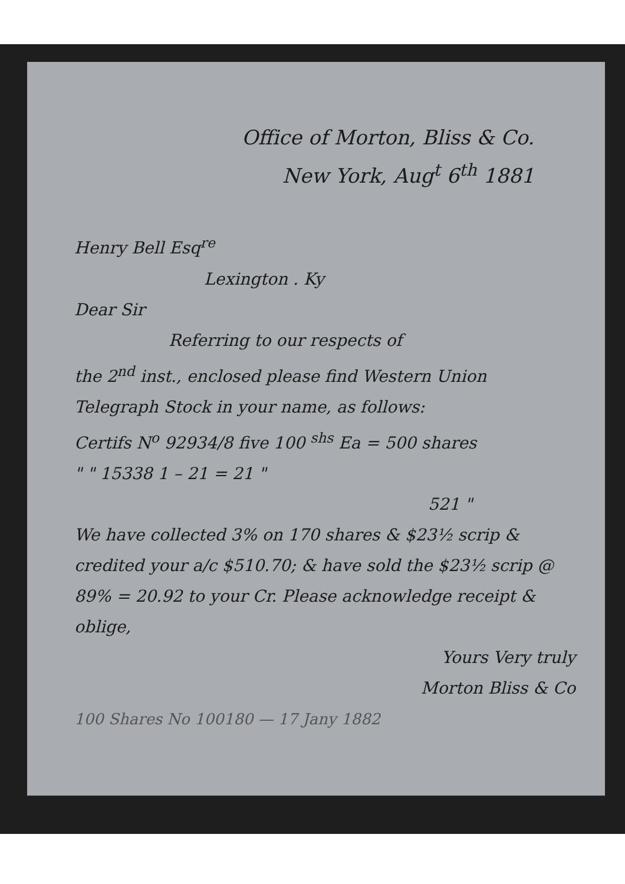Office of Morton, Bliss & Co.
New York, Aug<sup>t</sup> 6<sup>th</sup> 1881
Henry Bell Esq<sup>re</sup>
Lexington . Ky
Dear Sir
Referring to our respects of
the 2<sup>nd</sup> inst., enclosed please find Western Union Telegraph Stock in your name, as follows:
Certifs N<sup>o</sup> 92934/8 five 100 <sup>shs</sup> Ea = 500 shares
" " 15338 1 – 21 = 21 "
521 "
We have collected 3% on 170 shares & $23½ scrip & credited your a/c $510.70; & have sold the $23½ scrip @ 89% = 20.92 to your Cr. Please acknowledge receipt & oblige,
Yours Very truly
Morton Bliss & Co
100 Shares No 100180 — 17 Jany 1882